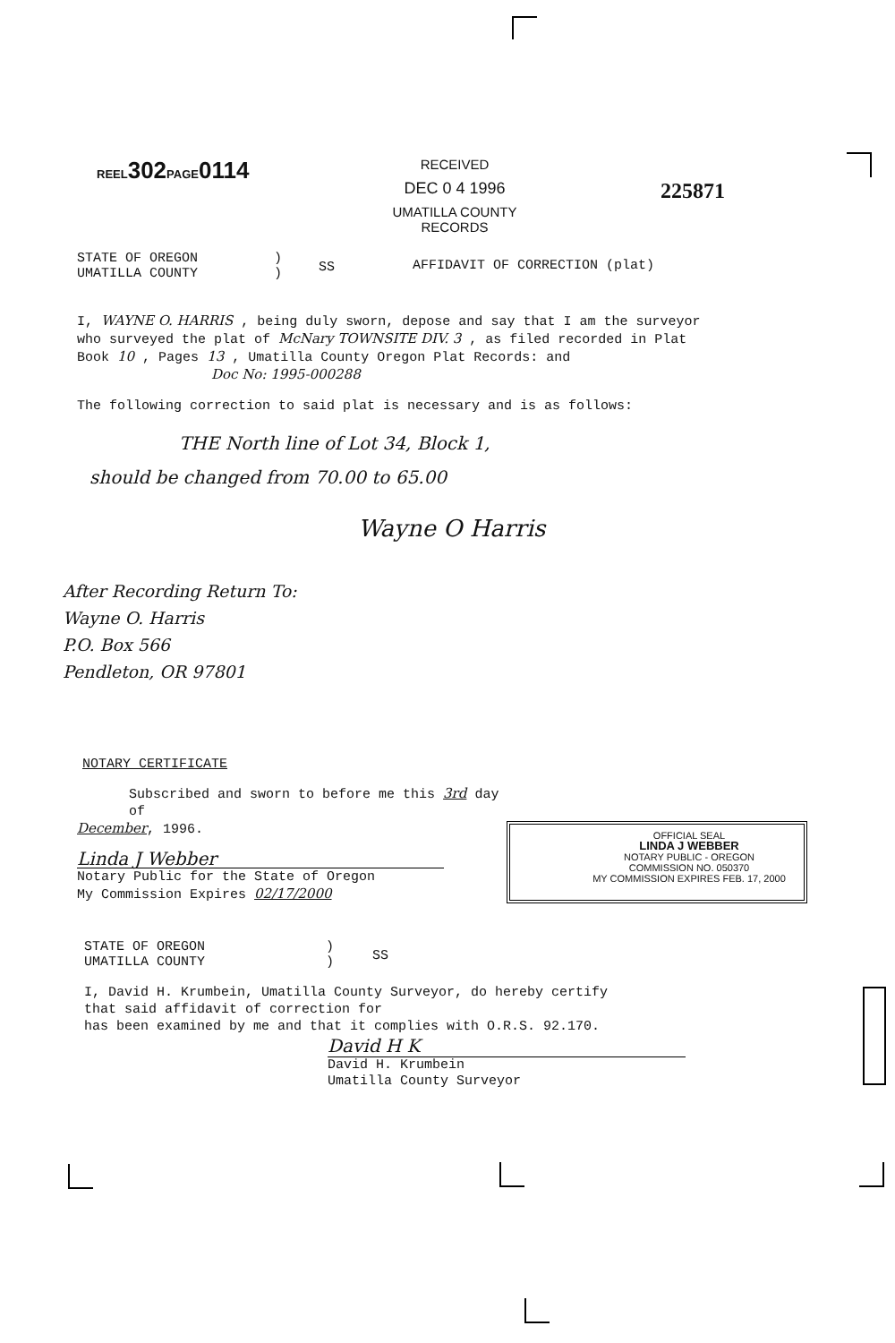REEL302PAGE0114
RECEIVED
DEC 0 4 1996
UMATILLA COUNTY
RECORDS
225871
STATE OF OREGON
UMATILLA COUNTY
)
)
SS AFFIDAVIT OF CORRECTION (plat)
I, WAYNE O. HARRIS , being duly sworn, depose and say that I am the surveyor who surveyed the plat of McNary TOWNSITE DIV. 3 , as filed recorded in Plat Book 10 , Pages 13 , Umatilla County Oregon Plat Records: and Doc No: 1995-000288
The following correction to said plat is necessary and is as follows:
THE North line of Lot 34, Block 1,
should be changed from 70.00 to 65.00
Wayne O Harris
After Recording Return To:
Wayne O. Harris
P.O. Box 566
Pendleton, OR 97801
NOTARY CERTIFICATE
Subscribed and sworn to before me this 3rd day of
December, 1996.
Linda J Webber
Notary Public for the State of Oregon
My Commission Expires 02/17/2000
OFFICIAL SEAL
LINDA J WEBBER
NOTARY PUBLIC - OREGON
COMMISSION NO. 050370
MY COMMISSION EXPIRES FEB. 17, 2000
STATE OF OREGON
UMATILLA COUNTY
)
)
SS
I, David H. Krumbein, Umatilla County Surveyor, do hereby certify
that said affidavit of correction for
has been examined by me and that it complies with O.R.S. 92.170.
David H K
David H. Krumbein
Umatilla County Surveyor